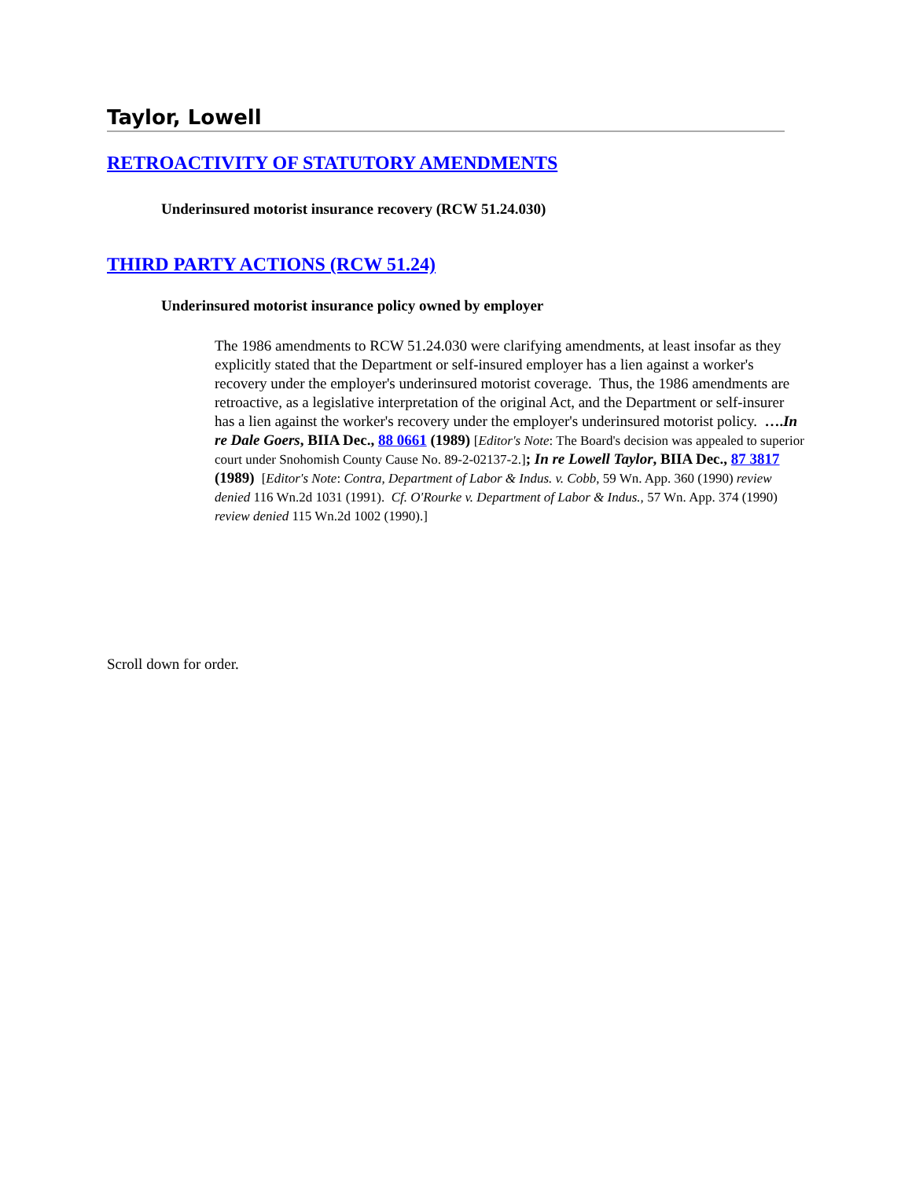Taylor, Lowell
RETROACTIVITY OF STATUTORY AMENDMENTS
Underinsured motorist insurance recovery (RCW 51.24.030)
THIRD PARTY ACTIONS (RCW 51.24)
Underinsured motorist insurance policy owned by employer
The 1986 amendments to RCW 51.24.030 were clarifying amendments, at least insofar as they explicitly stated that the Department or self-insured employer has a lien against a worker's recovery under the employer's underinsured motorist coverage. Thus, the 1986 amendments are retroactive, as a legislative interpretation of the original Act, and the Department or self-insurer has a lien against the worker's recovery under the employer's underinsured motorist policy. ….In re Dale Goers, BIIA Dec., 88 0661 (1989) [Editor's Note: The Board's decision was appealed to superior court under Snohomish County Cause No. 89-2-02137-2.]; In re Lowell Taylor, BIIA Dec., 87 3817 (1989) [Editor's Note: Contra, Department of Labor & Indus. v. Cobb, 59 Wn. App. 360 (1990) review denied 116 Wn.2d 1031 (1991). Cf. O'Rourke v. Department of Labor & Indus., 57 Wn. App. 374 (1990) review denied 115 Wn.2d 1002 (1990).]
Scroll down for order.